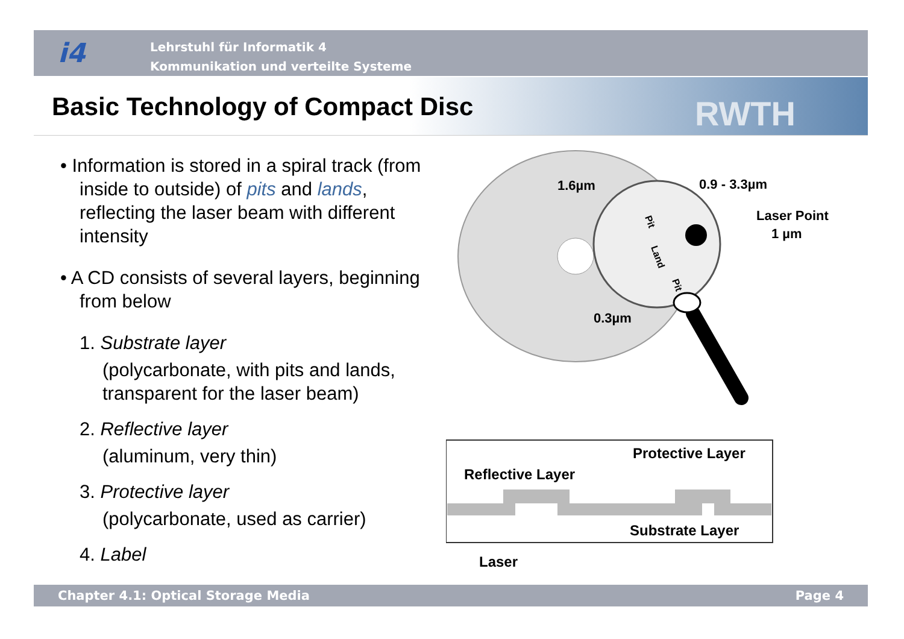i4
Lehrstuhl für Informatik 4
Kommunikation und verteilte Systeme
Basic Technology of Compact Disc
RWTH
• Information is stored in a spiral track (from inside to outside) of pits and lands, reflecting the laser beam with different intensity
• A CD consists of several layers, beginning from below
1. Substrate layer
(polycarbonate, with pits and lands, transparent for the laser beam)
2. Reflective layer
(aluminum, very thin)
3. Protective layer
(polycarbonate, used as carrier)
4. Label
1.6µm
0.9 - 3.3µm
Laser Point
1 µm
0.3µm
Pit
Land
Pit
Protective Layer
Reflective Layer
Substrate Layer
Laser
Chapter 4.1: Optical Storage Media Page 4